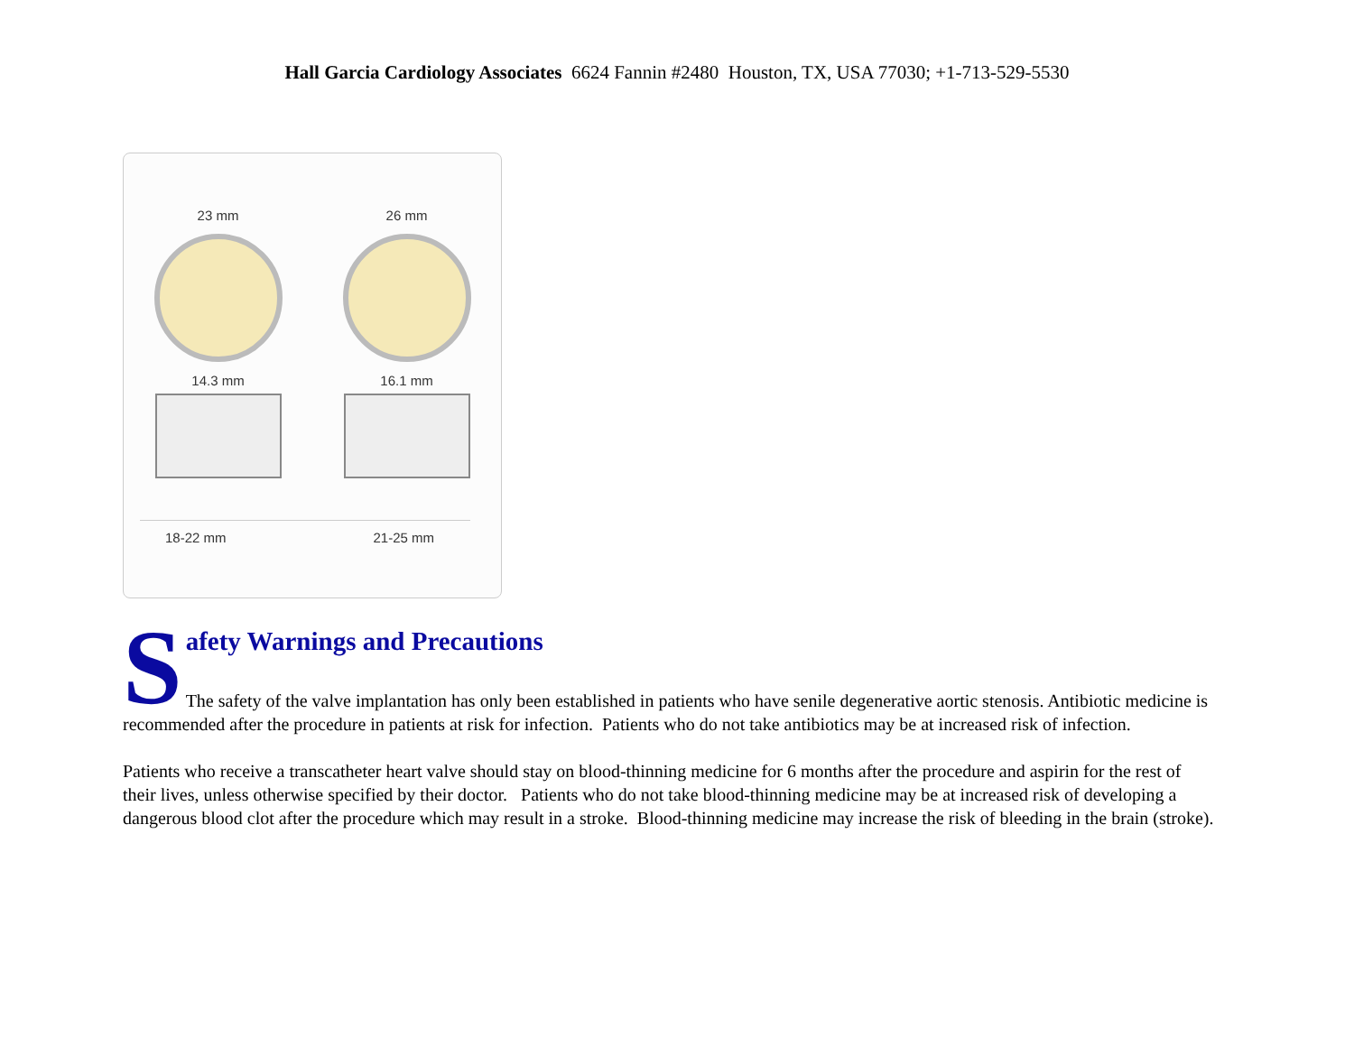Hall Garcia Cardiology Associates 6624 Fannin #2480 Houston, TX, USA 77030; +1-713-529-5530
23 mm 26 mm
14.3 mm 16.1 mm
18-22 mm 21-25 mm
S
afety Warnings and Precautions
The safety of the valve implantation has only been established in patients who have senile degenerative aortic stenosis. Antibiotic medicine is recommended after the procedure in patients at risk for infection. Patients who do not take antibiotics may be at increased risk of infection.
Patients who receive a transcatheter heart valve should stay on blood-thinning medicine for 6 months after the procedure and aspirin for the rest of their lives, unless otherwise specified by their doctor. Patients who do not take blood-thinning medicine may be at increased risk of developing a dangerous blood clot after the procedure which may result in a stroke. Blood-thinning medicine may increase the risk of bleeding in the brain (stroke).